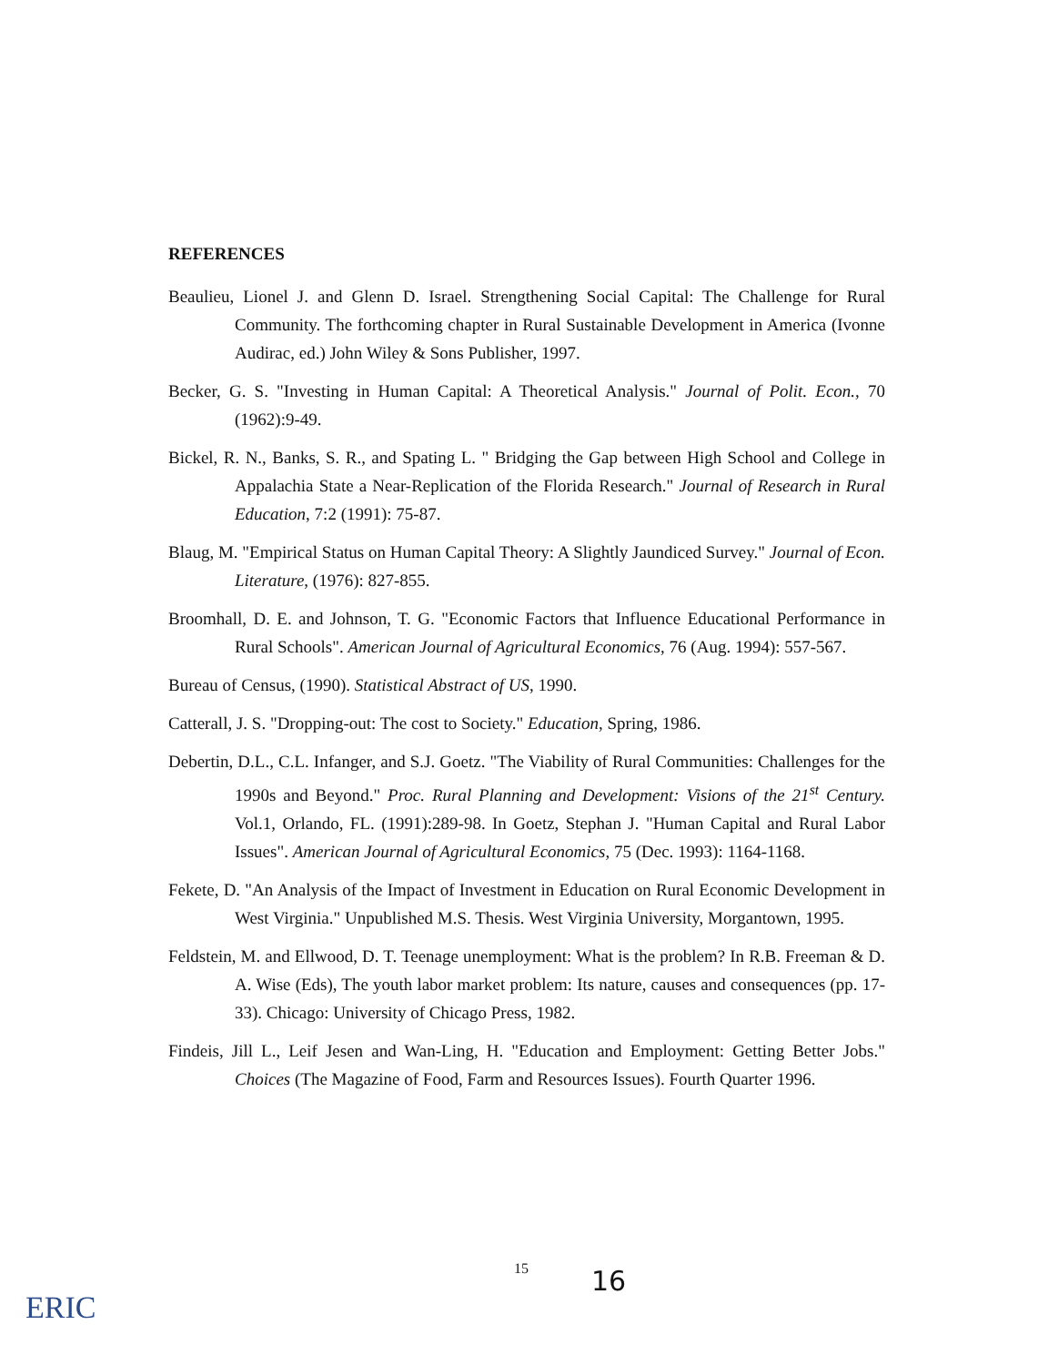REFERENCES
Beaulieu, Lionel J. and Glenn D. Israel. Strengthening Social Capital: The Challenge for Rural Community. The forthcoming chapter in Rural Sustainable Development in America (Ivonne Audirac, ed.) John Wiley & Sons Publisher, 1997.
Becker, G. S. "Investing in Human Capital: A Theoretical Analysis." Journal of Polit. Econ., 70 (1962):9-49.
Bickel, R. N., Banks, S. R., and Spating L. " Bridging the Gap between High School and College in Appalachia State a Near-Replication of the Florida Research." Journal of Research in Rural Education, 7:2 (1991): 75-87.
Blaug, M. "Empirical Status on Human Capital Theory: A Slightly Jaundiced Survey." Journal of Econ. Literature, (1976): 827-855.
Broomhall, D. E. and Johnson, T. G. "Economic Factors that Influence Educational Performance in Rural Schools". American Journal of Agricultural Economics, 76 (Aug. 1994): 557-567.
Bureau of Census, (1990). Statistical Abstract of US, 1990.
Catterall, J. S. "Dropping-out: The cost to Society." Education, Spring, 1986.
Debertin, D.L., C.L. Infanger, and S.J. Goetz. "The Viability of Rural Communities: Challenges for the 1990s and Beyond." Proc. Rural Planning and Development: Visions of the 21<sup>st</sup> Century. Vol.1, Orlando, FL. (1991):289-98. In Goetz, Stephan J. "Human Capital and Rural Labor Issues". American Journal of Agricultural Economics, 75 (Dec. 1993): 1164-1168.
Fekete, D. "An Analysis of the Impact of Investment in Education on Rural Economic Development in West Virginia." Unpublished M.S. Thesis. West Virginia University, Morgantown, 1995.
Feldstein, M. and Ellwood, D. T. Teenage unemployment: What is the problem? In R.B. Freeman & D. A. Wise (Eds), The youth labor market problem: Its nature, causes and consequences (pp. 17-33). Chicago: University of Chicago Press, 1982.
Findeis, Jill L., Leif Jesen and Wan-Ling, H. "Education and Employment: Getting Better Jobs." Choices (The Magazine of Food, Farm and Resources Issues). Fourth Quarter 1996.
15 16
ERIC